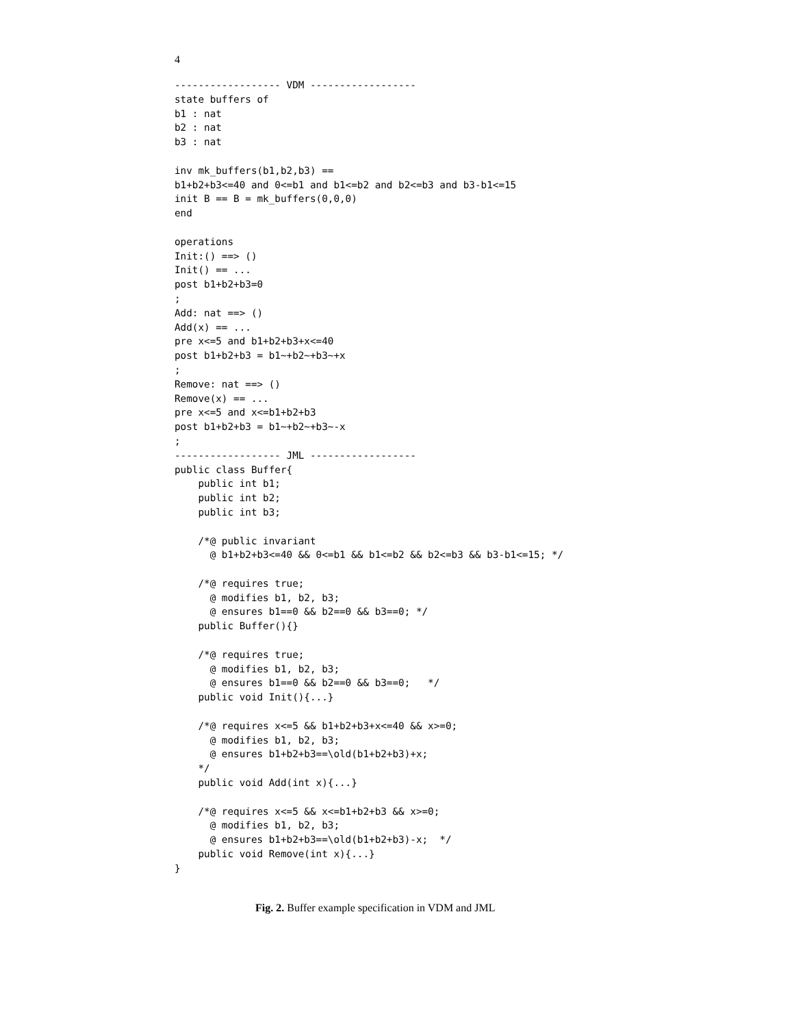4
------------------ VDM ------------------
state buffers of
b1 : nat
b2 : nat
b3 : nat

inv mk_buffers(b1,b2,b3) ==
b1+b2+b3<=40 and 0<=b1 and b1<=b2 and b2<=b3 and b3-b1<=15
init B == B = mk_buffers(0,0,0)
end

operations
Init:() ==> ()
Init() == ...
post b1+b2+b3=0
;
Add: nat ==> ()
Add(x) == ...
pre x<=5 and b1+b2+b3+x<=40
post b1+b2+b3 = b1~+b2~+b3~+x
;
Remove: nat ==> ()
Remove(x) == ...
pre x<=5 and x<=b1+b2+b3
post b1+b2+b3 = b1~+b2~+b3~-x
;
------------------ JML ------------------
public class Buffer{
    public int b1;
    public int b2;
    public int b3;

    /*@ public invariant
      @ b1+b2+b3<=40 && 0<=b1 && b1<=b2 && b2<=b3 && b3-b1<=15; */

    /*@ requires true;
      @ modifies b1, b2, b3;
      @ ensures b1==0 && b2==0 && b3==0; */
    public Buffer(){}

    /*@ requires true;
      @ modifies b1, b2, b3;
      @ ensures b1==0 && b2==0 && b3==0;   */
    public void Init(){...}

    /*@ requires x<=5 && b1+b2+b3+x<=40 && x>=0;
      @ modifies b1, b2, b3;
      @ ensures b1+b2+b3==\old(b1+b2+b3)+x;
    */
    public void Add(int x){...}

    /*@ requires x<=5 && x<=b1+b2+b3 && x>=0;
      @ modifies b1, b2, b3;
      @ ensures b1+b2+b3==\old(b1+b2+b3)-x;  */
    public void Remove(int x){...}
}
Fig. 2. Buffer example specification in VDM and JML